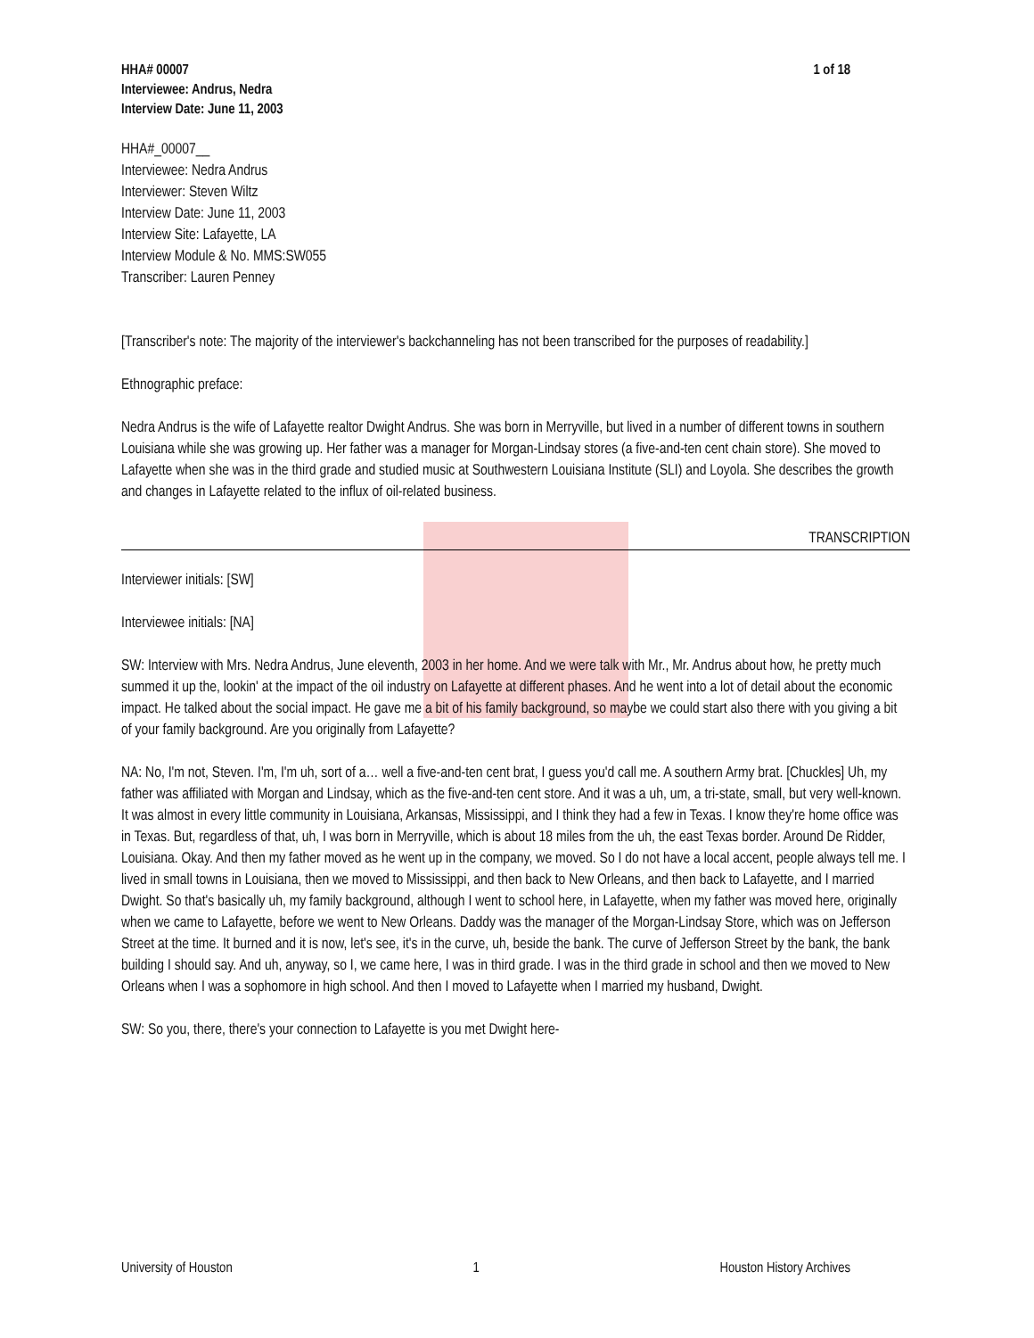HHA# 00007
Interviewee: Andrus, Nedra
Interview Date: June 11, 2003
1 of 18
HHA#_00007__
Interviewee: Nedra Andrus
Interviewer: Steven Wiltz
Interview Date: June 11, 2003
Interview Site: Lafayette, LA
Interview Module & No. MMS:SW055
Transcriber: Lauren Penney
[Transcriber's note: The majority of the interviewer's backchanneling has not been transcribed for the purposes of readability.]
Ethnographic preface:
Nedra Andrus is the wife of Lafayette realtor Dwight Andrus. She was born in Merryville, but lived in a number of different towns in southern Louisiana while she was growing up. Her father was a manager for Morgan-Lindsay stores (a five-and-ten cent chain store). She moved to Lafayette when she was in the third grade and studied music at Southwestern Louisiana Institute (SLI) and Loyola. She describes the growth and changes in Lafayette related to the influx of oil-related business.
TRANSCRIPTION
Interviewer initials: [SW]
Interviewee initials: [NA]
SW: Interview with Mrs. Nedra Andrus, June eleventh, 2003 in her home. And we were talk with Mr., Mr. Andrus about how, he pretty much summed it up the, lookin' at the impact of the oil industry on Lafayette at different phases. And he went into a lot of detail about the economic impact. He talked about the social impact. He gave me a bit of his family background, so maybe we could start also there with you giving a bit of your family background. Are you originally from Lafayette?
NA: No, I'm not, Steven. I'm, I'm uh, sort of a… well a five-and-ten cent brat, I guess you'd call me. A southern Army brat. [Chuckles] Uh, my father was affiliated with Morgan and Lindsay, which as the five-and-ten cent store. And it was a uh, um, a tri-state, small, but very well-known. It was almost in every little community in Louisiana, Arkansas, Mississippi, and I think they had a few in Texas. I know they're home office was in Texas. But, regardless of that, uh, I was born in Merryville, which is about 18 miles from the uh, the east Texas border. Around De Ridder, Louisiana. Okay. And then my father moved as he went up in the company, we moved. So I do not have a local accent, people always tell me. I lived in small towns in Louisiana, then we moved to Mississippi, and then back to New Orleans, and then back to Lafayette, and I married Dwight. So that's basically uh, my family background, although I went to school here, in Lafayette, when my father was moved here, originally when we came to Lafayette, before we went to New Orleans. Daddy was the manager of the Morgan-Lindsay Store, which was on Jefferson Street at the time. It burned and it is now, let's see, it's in the curve, uh, beside the bank. The curve of Jefferson Street by the bank, the bank building I should say. And uh, anyway, so I, we came here, I was in third grade. I was in the third grade in school and then we moved to New Orleans when I was a sophomore in high school. And then I moved to Lafayette when I married my husband, Dwight.
SW: So you, there, there's your connection to Lafayette is you met Dwight here-
University of Houston 1 Houston History Archives